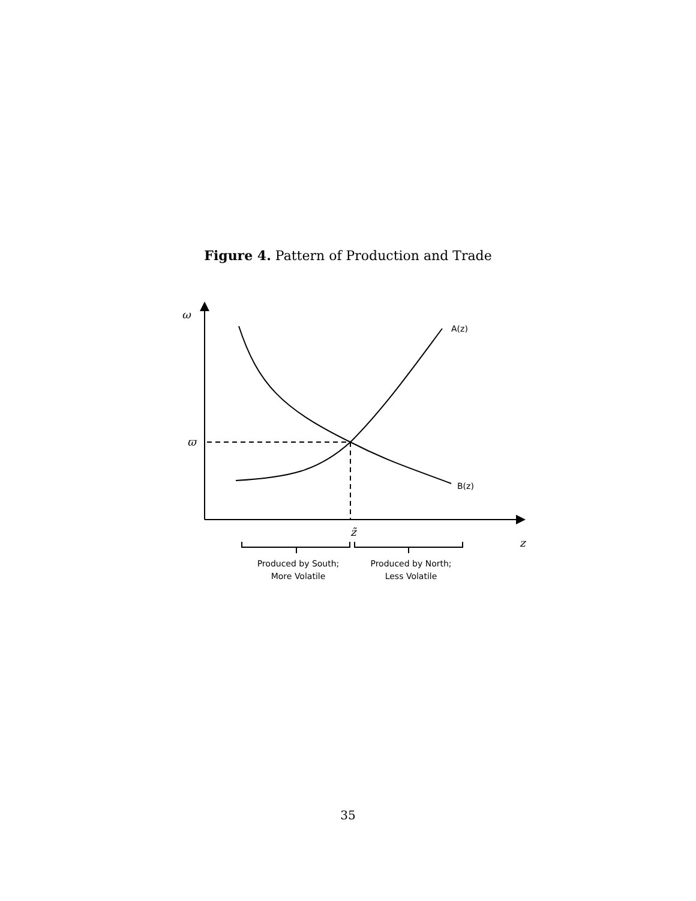Figure 4. Pattern of Production and Trade
ω
ϖ
A(z)
B(z)
z̃
z
Produced by South;
More Volatile
Produced by North;
Less Volatile
35